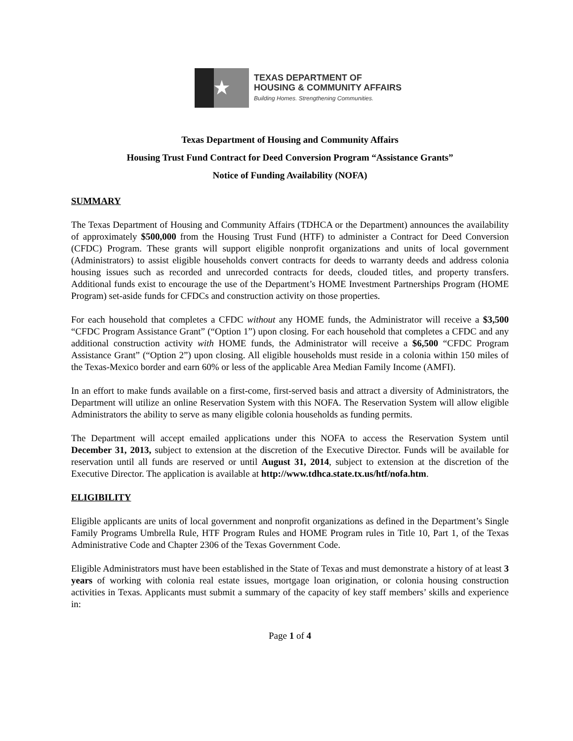★
TEXAS DEPARTMENT OF
HOUSING & COMMUNITY AFFAIRS
Building Homes. Strengthening Communities.
Texas Department of Housing and Community Affairs
Housing Trust Fund Contract for Deed Conversion Program “Assistance Grants”
Notice of Funding Availability (NOFA)
SUMMARY
The Texas Department of Housing and Community Affairs (TDHCA or the Department) announces the availability of approximately $500,000 from the Housing Trust Fund (HTF) to administer a Contract for Deed Conversion (CFDC) Program. These grants will support eligible nonprofit organizations and units of local government (Administrators) to assist eligible households convert contracts for deeds to warranty deeds and address colonia housing issues such as recorded and unrecorded contracts for deeds, clouded titles, and property transfers. Additional funds exist to encourage the use of the Department’s HOME Investment Partnerships Program (HOME Program) set-aside funds for CFDCs and construction activity on those properties.
For each household that completes a CFDC without any HOME funds, the Administrator will receive a $3,500 “CFDC Program Assistance Grant” (“Option 1”) upon closing. For each household that completes a CFDC and any additional construction activity with HOME funds, the Administrator will receive a $6,500 “CFDC Program Assistance Grant” (“Option 2”) upon closing. All eligible households must reside in a colonia within 150 miles of the Texas-Mexico border and earn 60% or less of the applicable Area Median Family Income (AMFI).
In an effort to make funds available on a first-come, first-served basis and attract a diversity of Administrators, the Department will utilize an online Reservation System with this NOFA. The Reservation System will allow eligible Administrators the ability to serve as many eligible colonia households as funding permits.
The Department will accept emailed applications under this NOFA to access the Reservation System until December 31, 2013, subject to extension at the discretion of the Executive Director. Funds will be available for reservation until all funds are reserved or until August 31, 2014, subject to extension at the discretion of the Executive Director. The application is available at http://www.tdhca.state.tx.us/htf/nofa.htm.
ELIGIBILITY
Eligible applicants are units of local government and nonprofit organizations as defined in the Department’s Single Family Programs Umbrella Rule, HTF Program Rules and HOME Program rules in Title 10, Part 1, of the Texas Administrative Code and Chapter 2306 of the Texas Government Code.
Eligible Administrators must have been established in the State of Texas and must demonstrate a history of at least 3 years of working with colonia real estate issues, mortgage loan origination, or colonia housing construction activities in Texas. Applicants must submit a summary of the capacity of key staff members’ skills and experience in:
Page 1 of 4